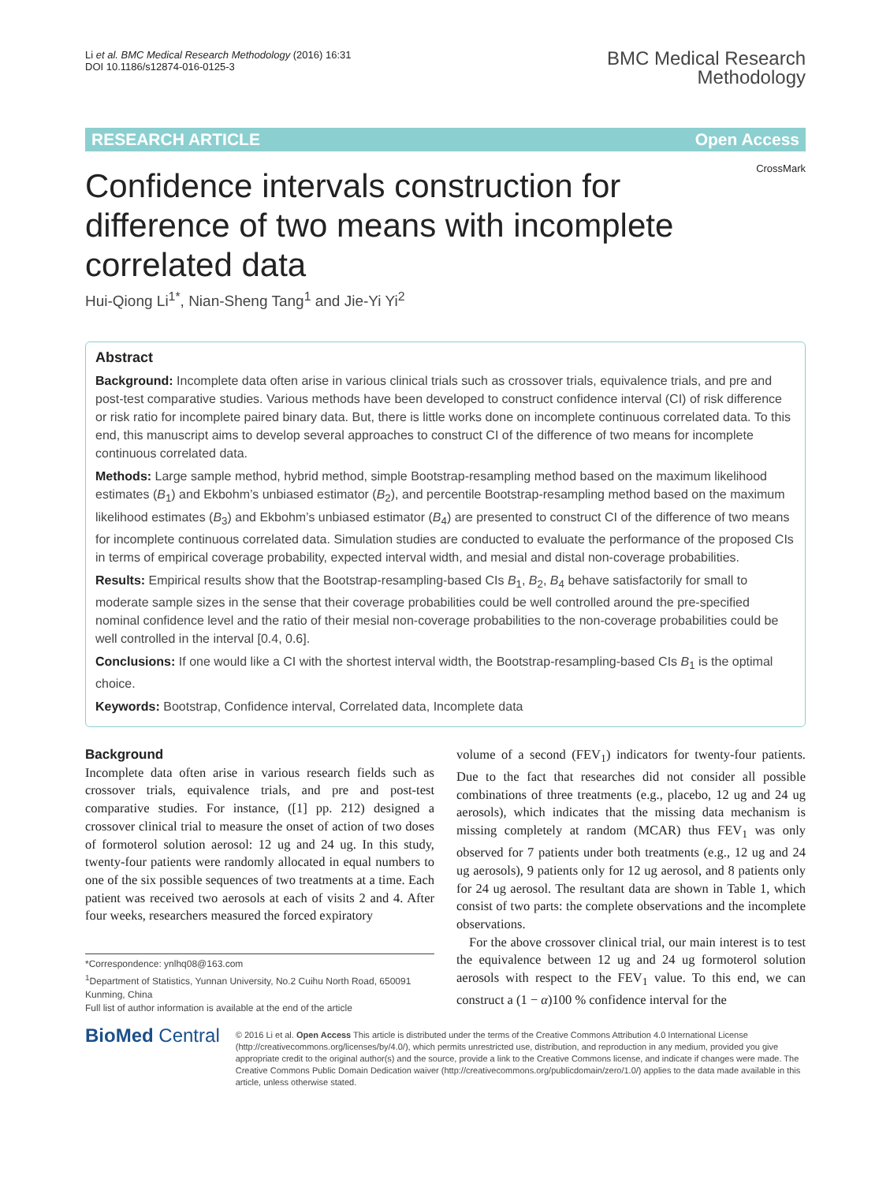Li et al. BMC Medical Research Methodology (2016) 16:31
DOI 10.1186/s12874-016-0125-3
BMC Medical Research
Methodology
RESEARCH ARTICLE Open Access
CrossMark
Confidence intervals construction for difference of two means with incomplete correlated data
Hui-Qiong Li<sup>1*</sup>, Nian-Sheng Tang<sup>1</sup> and Jie-Yi Yi<sup>2</sup>
Abstract
Background: Incomplete data often arise in various clinical trials such as crossover trials, equivalence trials, and pre and post-test comparative studies. Various methods have been developed to construct confidence interval (CI) of risk difference or risk ratio for incomplete paired binary data. But, there is little works done on incomplete continuous correlated data. To this end, this manuscript aims to develop several approaches to construct CI of the difference of two means for incomplete continuous correlated data.
Methods: Large sample method, hybrid method, simple Bootstrap-resampling method based on the maximum likelihood estimates (B<sub>1</sub>) and Ekbohm’s unbiased estimator (B<sub>2</sub>), and percentile Bootstrap-resampling method based on the maximum likelihood estimates (B<sub>3</sub>) and Ekbohm’s unbiased estimator (B<sub>4</sub>) are presented to construct CI of the difference of two means for incomplete continuous correlated data. Simulation studies are conducted to evaluate the performance of the proposed CIs in terms of empirical coverage probability, expected interval width, and mesial and distal non-coverage probabilities.
Results: Empirical results show that the Bootstrap-resampling-based CIs B<sub>1</sub>, B<sub>2</sub>, B<sub>4</sub> behave satisfactorily for small to moderate sample sizes in the sense that their coverage probabilities could be well controlled around the pre-specified nominal confidence level and the ratio of their mesial non-coverage probabilities to the non-coverage probabilities could be well controlled in the interval [0.4, 0.6].
Conclusions: If one would like a CI with the shortest interval width, the Bootstrap-resampling-based CIs B<sub>1</sub> is the optimal choice.
Keywords: Bootstrap, Confidence interval, Correlated data, Incomplete data
Background
Incomplete data often arise in various research fields such as crossover trials, equivalence trials, and pre and post-test comparative studies. For instance, ([1] pp. 212) designed a crossover clinical trial to measure the onset of action of two doses of formoterol solution aerosol: 12 ug and 24 ug. In this study, twenty-four patients were randomly allocated in equal numbers to one of the six possible sequences of two treatments at a time. Each patient was received two aerosols at each of visits 2 and 4. After four weeks, researchers measured the forced expiratory
*Correspondence: ynlhq08@163.com
<sup>1</sup> Department of Statistics, Yunnan University, No.2 Cuihu North Road, 650091 Kunming, China
Full list of author information is available at the end of the article
volume of a second (FEV<sub>1</sub>) indicators for twenty-four patients. Due to the fact that researches did not consider all possible combinations of three treatments (e.g., placebo, 12 ug and 24 ug aerosols), which indicates that the missing data mechanism is missing completely at random (MCAR) thus FEV<sub>1</sub> was only observed for 7 patients under both treatments (e.g., 12 ug and 24 ug aerosols), 9 patients only for 12 ug aerosol, and 8 patients only for 24 ug aerosol. The resultant data are shown in Table 1, which consist of two parts: the complete observations and the incomplete observations.
For the above crossover clinical trial, our main interest is to test the equivalence between 12 ug and 24 ug formoterol solution aerosols with respect to the FEV<sub>1</sub> value. To this end, we can construct a (1 − α)100 % confidence interval for the
BioMed Central
© 2016 Li et al. Open Access This article is distributed under the terms of the Creative Commons Attribution 4.0 International License (http://creativecommons.org/licenses/by/4.0/), which permits unrestricted use, distribution, and reproduction in any medium, provided you give appropriate credit to the original author(s) and the source, provide a link to the Creative Commons license, and indicate if changes were made. The Creative Commons Public Domain Dedication waiver (http://creativecommons.org/publicdomain/zero/1.0/) applies to the data made available in this article, unless otherwise stated.